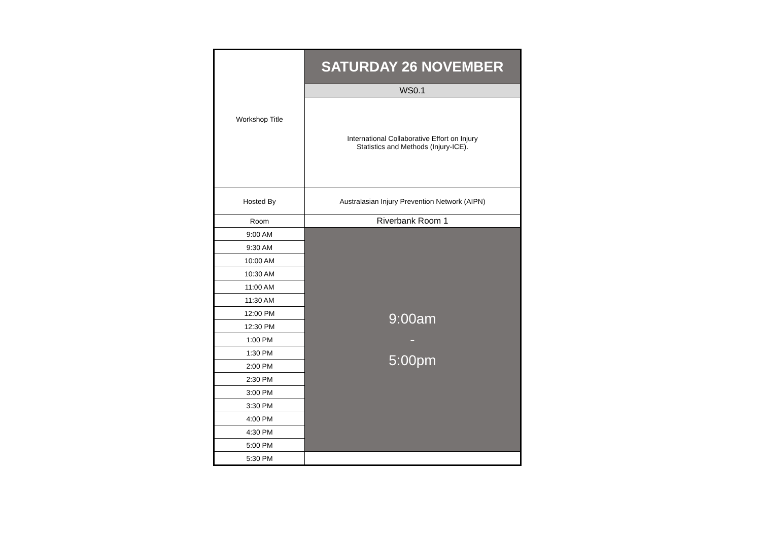| Workshop Title | SATURDAY 26 NOVEMBER |
| | WS0.1 |
| | International Collaborative Effort on Injury Statistics and Methods (Injury-ICE). |
| Hosted By | Australasian Injury Prevention Network (AIPN) |
| Room | Riverbank Room 1 |
| 9:00 AM | 9:00am - 5:00pm |
| 9:30 AM | |
| 10:00 AM | |
| 10:30 AM | |
| 11:00 AM | |
| 11:30 AM | |
| 12:00 PM | |
| 12:30 PM | |
| 1:00 PM | |
| 1:30 PM | |
| 2:00 PM | |
| 2:30 PM | |
| 3:00 PM | |
| 3:30 PM | |
| 4:00 PM | |
| 4:30 PM | |
| 5:00 PM | |
| 5:30 PM | |